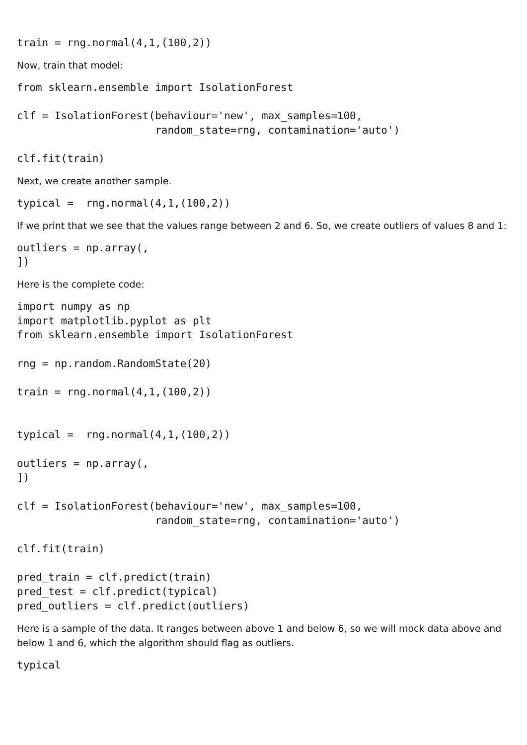train = rng.normal(4,1,(100,2))
Now, train that model:
from sklearn.ensemble import IsolationForest

clf = IsolationForest(behaviour='new', max_samples=100,
                      random_state=rng, contamination='auto')

clf.fit(train)
Next, we create another sample.
typical =  rng.normal(4,1,(100,2))
If we print that we see that the values range between 2 and 6. So, we create outliers of values 8 and 1:
outliers = np.array(,
])
Here is the complete code:
import numpy as np
import matplotlib.pyplot as plt
from sklearn.ensemble import IsolationForest

rng = np.random.RandomState(20)

train = rng.normal(4,1,(100,2))


typical =  rng.normal(4,1,(100,2))

outliers = np.array(,
])

clf = IsolationForest(behaviour='new', max_samples=100,
                      random_state=rng, contamination='auto')

clf.fit(train)

pred_train = clf.predict(train)
pred_test = clf.predict(typical)
pred_outliers = clf.predict(outliers)
Here is a sample of the data. It ranges between above 1 and below 6, so we will mock data above and below 1 and 6, which the algorithm should flag as outliers.
typical